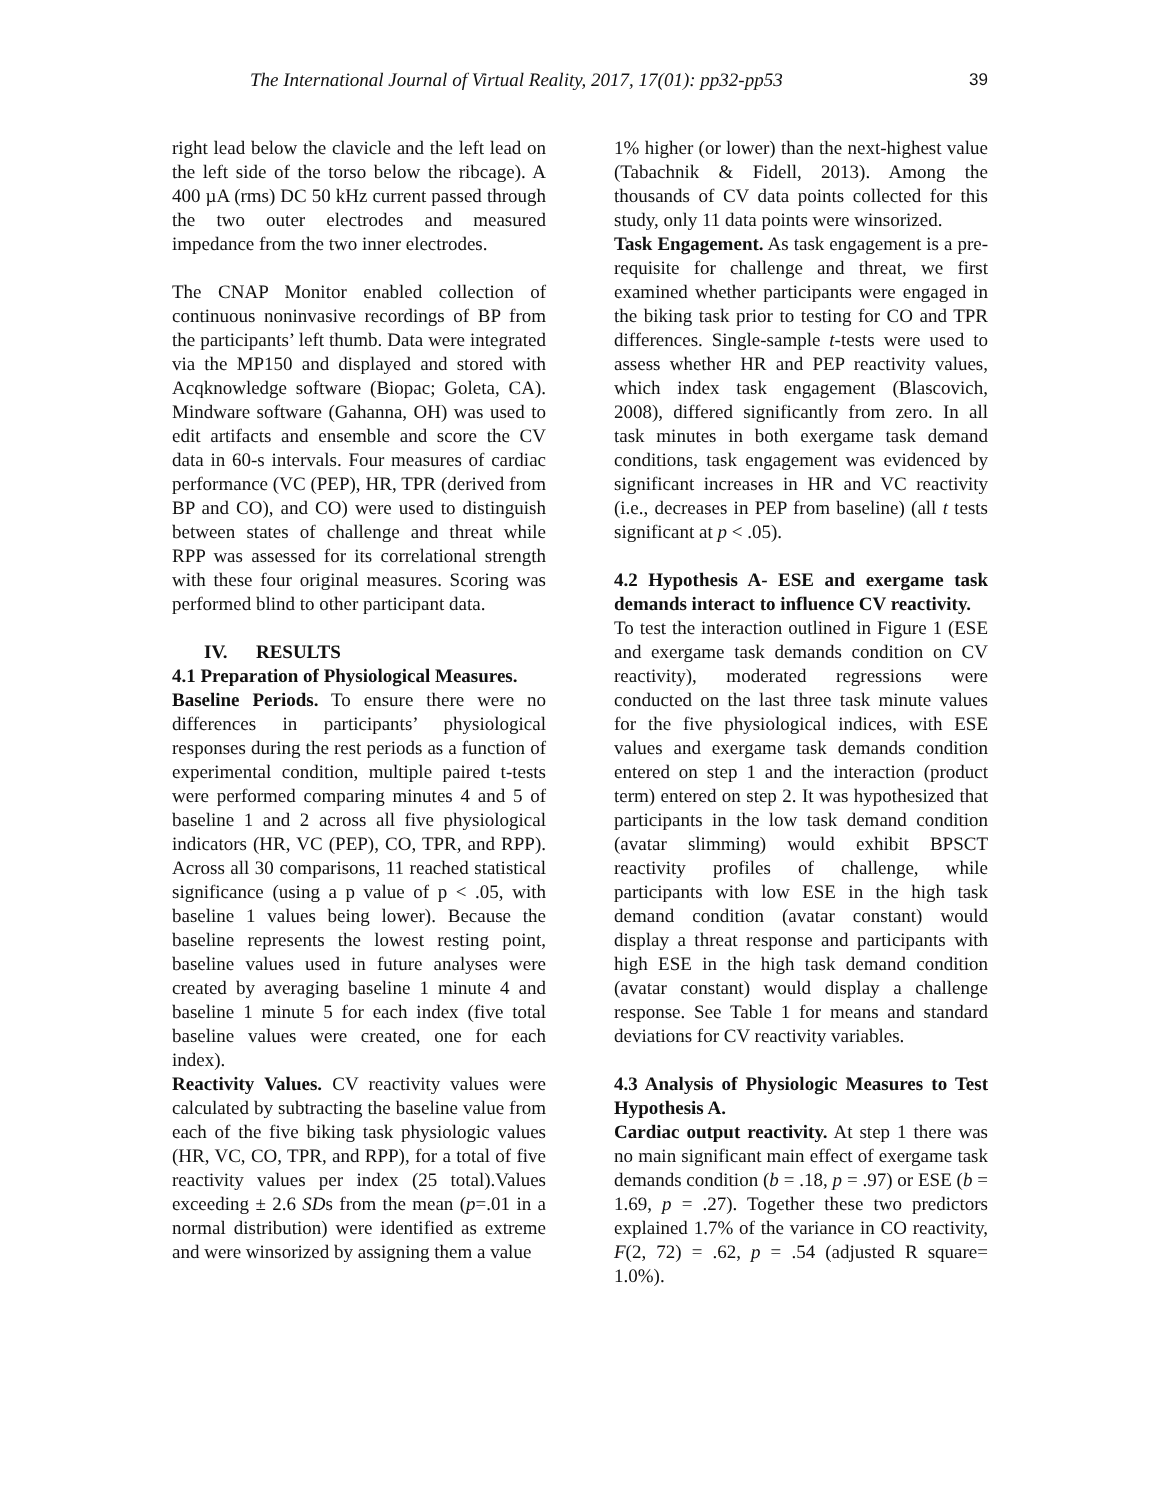The International Journal of Virtual Reality, 2017, 17(01): pp32-pp53 39
right lead below the clavicle and the left lead on the left side of the torso below the ribcage). A 400 µA (rms) DC 50 kHz current passed through the two outer electrodes and measured impedance from the two inner electrodes.
The CNAP Monitor enabled collection of continuous noninvasive recordings of BP from the participants’ left thumb. Data were integrated via the MP150 and displayed and stored with Acqknowledge software (Biopac; Goleta, CA). Mindware software (Gahanna, OH) was used to edit artifacts and ensemble and score the CV data in 60-s intervals. Four measures of cardiac performance (VC (PEP), HR, TPR (derived from BP and CO), and CO) were used to distinguish between states of challenge and threat while RPP was assessed for its correlational strength with these four original measures. Scoring was performed blind to other participant data.
IV. RESULTS
4.1 Preparation of Physiological Measures.
Baseline Periods. To ensure there were no differences in participants’ physiological responses during the rest periods as a function of experimental condition, multiple paired t-tests were performed comparing minutes 4 and 5 of baseline 1 and 2 across all five physiological indicators (HR, VC (PEP), CO, TPR, and RPP). Across all 30 comparisons, 11 reached statistical significance (using a p value of p < .05, with baseline 1 values being lower). Because the baseline represents the lowest resting point, baseline values used in future analyses were created by averaging baseline 1 minute 4 and baseline 1 minute 5 for each index (five total baseline values were created, one for each index).
Reactivity Values. CV reactivity values were calculated by subtracting the baseline value from each of the five biking task physiologic values (HR, VC, CO, TPR, and RPP), for a total of five reactivity values per index (25 total).Values exceeding ± 2.6 SDs from the mean (p=.01 in a normal distribution) were identified as extreme and were winsorized by assigning them a value
1% higher (or lower) than the next-highest value (Tabachnik & Fidell, 2013). Among the thousands of CV data points collected for this study, only 11 data points were winsorized.
Task Engagement. As task engagement is a pre-requisite for challenge and threat, we first examined whether participants were engaged in the biking task prior to testing for CO and TPR differences. Single-sample t-tests were used to assess whether HR and PEP reactivity values, which index task engagement (Blascovich, 2008), differed significantly from zero. In all task minutes in both exergame task demand conditions, task engagement was evidenced by significant increases in HR and VC reactivity (i.e., decreases in PEP from baseline) (all t tests significant at p < .05).
4.2 Hypothesis A- ESE and exergame task demands interact to influence CV reactivity.
To test the interaction outlined in Figure 1 (ESE and exergame task demands condition on CV reactivity), moderated regressions were conducted on the last three task minute values for the five physiological indices, with ESE values and exergame task demands condition entered on step 1 and the interaction (product term) entered on step 2. It was hypothesized that participants in the low task demand condition (avatar slimming) would exhibit BPSCT reactivity profiles of challenge, while participants with low ESE in the high task demand condition (avatar constant) would display a threat response and participants with high ESE in the high task demand condition (avatar constant) would display a challenge response. See Table 1 for means and standard deviations for CV reactivity variables.
4.3 Analysis of Physiologic Measures to Test Hypothesis A.
Cardiac output reactivity. At step 1 there was no main significant main effect of exergame task demands condition (b = .18, p = .97) or ESE (b = 1.69, p = .27). Together these two predictors explained 1.7% of the variance in CO reactivity, F(2, 72) = .62, p = .54 (adjusted R square= 1.0%).